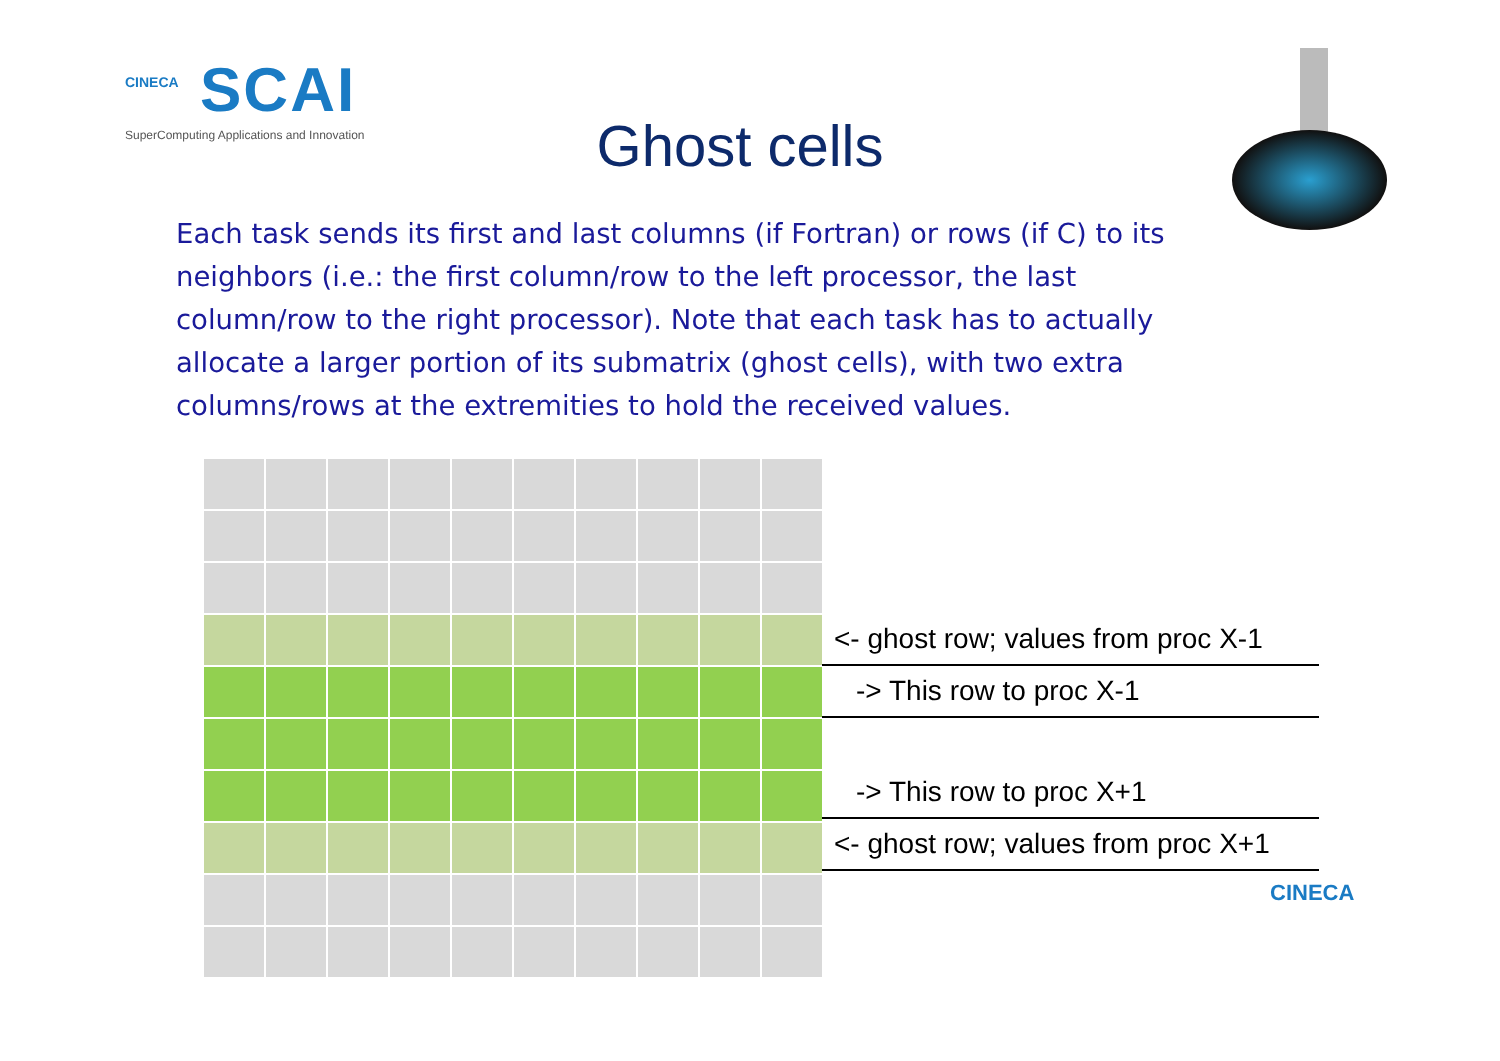CINECA
SCAI
SuperComputing Applications and Innovation
Ghost cells
Each task sends its first and last columns (if Fortran) or rows (if C) to its neighbors (i.e.: the first column/row to the left processor, the last column/row to the right processor). Note that each task has to actually allocate a larger portion of its submatrix (ghost cells), with two extra columns/rows at the extremities to hold the received values.
<- ghost row; values from proc X-1
-> This row to proc X-1
-> This row to proc X+1
<- ghost row; values from proc X+1
CINECA